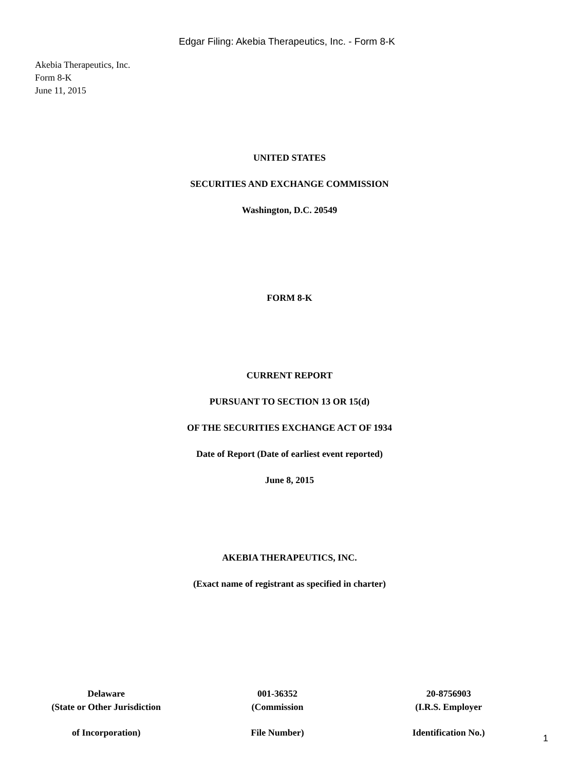Edgar Filing: Akebia Therapeutics, Inc. - Form 8-K
Akebia Therapeutics, Inc.
Form 8-K
June 11, 2015
UNITED STATES
SECURITIES AND EXCHANGE COMMISSION
Washington, D.C. 20549
FORM 8-K
CURRENT REPORT
PURSUANT TO SECTION 13 OR 15(d)
OF THE SECURITIES EXCHANGE ACT OF 1934
Date of Report (Date of earliest event reported)
June 8, 2015
AKEBIA THERAPEUTICS, INC.
(Exact name of registrant as specified in charter)
| Delaware | 001-36352 | 20-8756903 |
| (State or Other Jurisdiction | (Commission | (I.R.S. Employer |
| of Incorporation) | File Number) | Identification No.) |
1